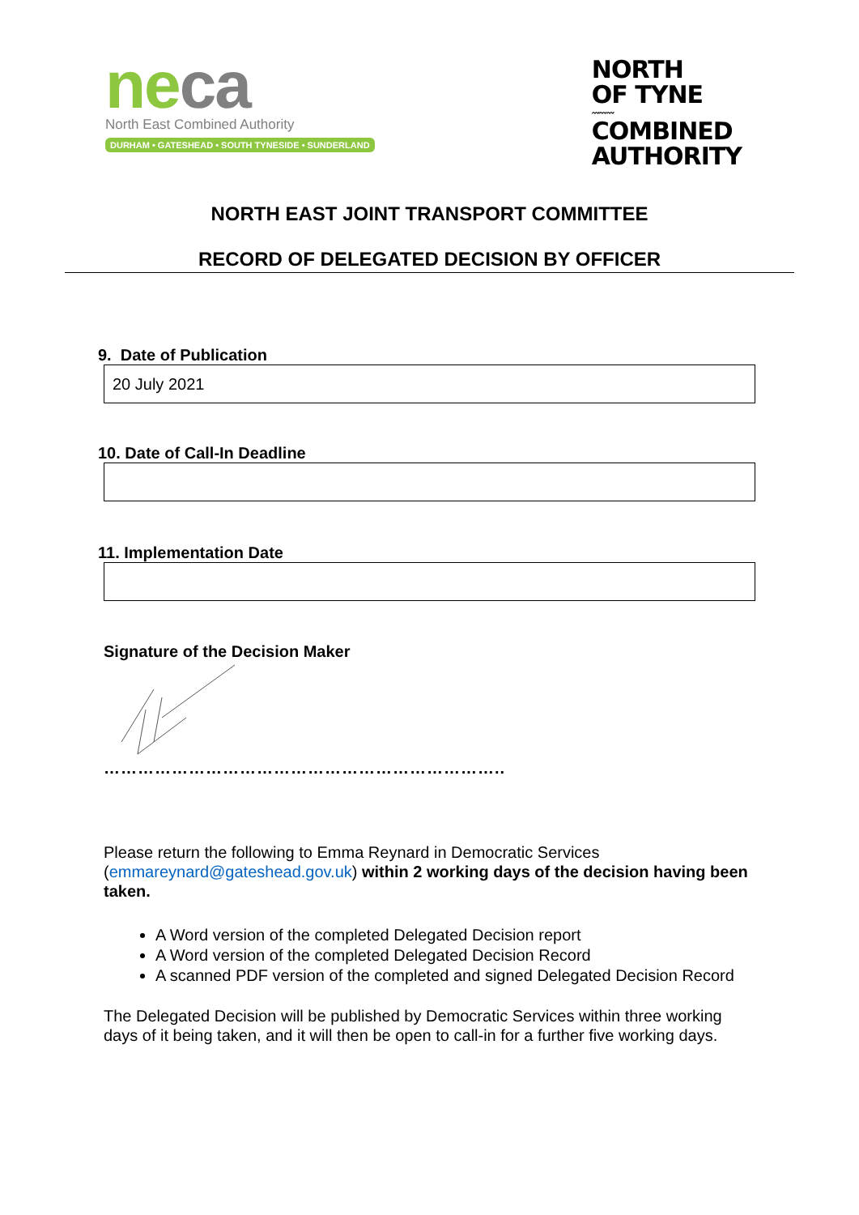ne ca
North East Combined Authority
DURHAM • GATESHEAD • SOUTH TYNESIDE • SUNDERLAND
NORTH
OF TYNE
〰〰〰
COMBINED
AUTHORITY
NORTH EAST JOINT TRANSPORT COMMITTEE
RECORD OF DELEGATED DECISION BY OFFICER
9. Date of Publication
20 July 2021
10. Date of Call-In Deadline
11. Implementation Date
Signature of the Decision Maker
……………………………………………………………..
Please return the following to Emma Reynard in Democratic Services (emmareynard@gateshead.gov.uk) within 2 working days of the decision having been taken.
A Word version of the completed Delegated Decision report
A Word version of the completed Delegated Decision Record
A scanned PDF version of the completed and signed Delegated Decision Record
The Delegated Decision will be published by Democratic Services within three working days of it being taken, and it will then be open to call-in for a further five working days.